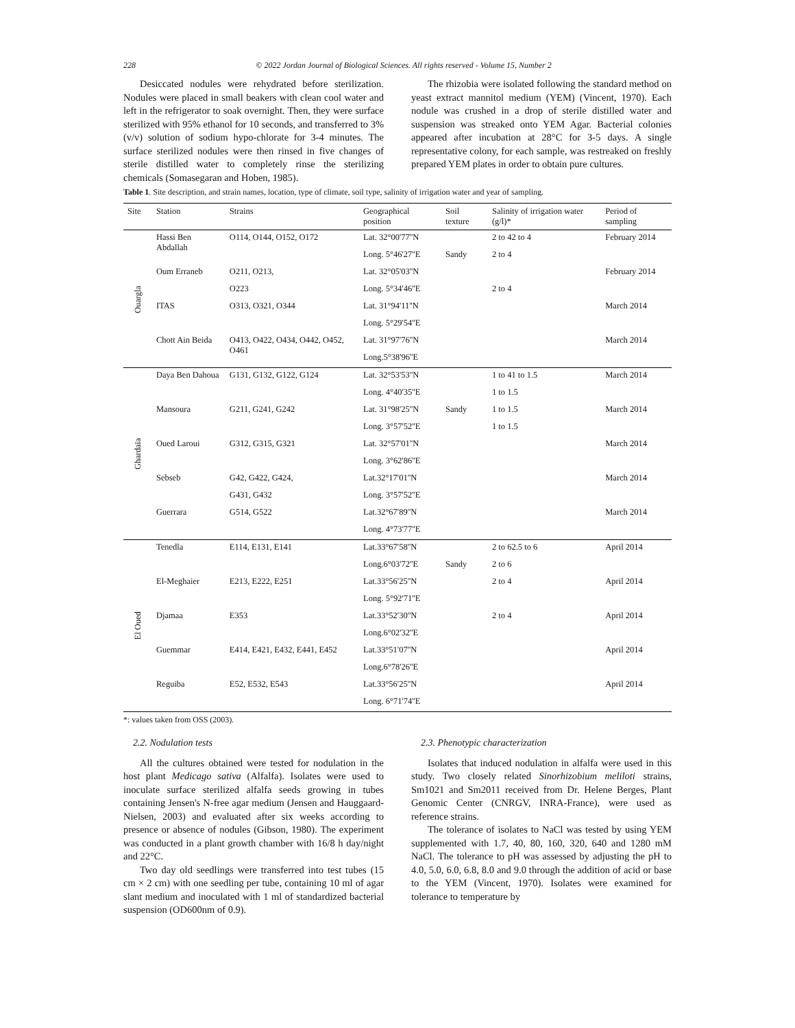228 © 2022 Jordan Journal of Biological Sciences. All rights reserved - Volume 15, Number 2
Desiccated nodules were rehydrated before sterilization. Nodules were placed in small beakers with clean cool water and left in the refrigerator to soak overnight. Then, they were surface sterilized with 95% ethanol for 10 seconds, and transferred to 3% (v/v) solution of sodium hypo-chlorate for 3-4 minutes. The surface sterilized nodules were then rinsed in five changes of sterile distilled water to completely rinse the sterilizing chemicals (Somasegaran and Hoben, 1985).
The rhizobia were isolated following the standard method on yeast extract mannitol medium (YEM) (Vincent, 1970). Each nodule was crushed in a drop of sterile distilled water and suspension was streaked onto YEM Agar. Bacterial colonies appeared after incubation at 28°C for 3-5 days. A single representative colony, for each sample, was restreaked on freshly prepared YEM plates in order to obtain pure cultures.
Table 1. Site description, and strain names, location, type of climate, soil type, salinity of irrigation water and year of sampling.
| Site | Station | Strains | Geographical position | Soil texture | Salinity of irrigation water (g/l)* | Period of sampling |
| --- | --- | --- | --- | --- | --- | --- |
| Ouargla | Hassi Ben Abdallah | O114, O144, O152, O172 | Lat. 32°00'77''N | | 2 to 42 to 4 | February 2014 |
| | | | Long. 5°46'27''E | Sandy | 2 to 4 | |
| | Oum Erraneb | O211, O213, | Lat. 32°05'03''N | | | February 2014 |
| | | O223 | Long. 5°34'46''E | | 2 to 4 | |
| | ITAS | O313, O321, O344 | Lat. 31°94'11''N | | | March 2014 |
| | | | Long. 5°29'54''E | | | |
| | Chott Ain Beida | O413, O422, O434, O442, O452, O461 | Lat. 31°97'76''N | | | March 2014 |
| | | | Long.5°38'96''E | | | |
| Ghardaïa | Daya Ben Dahoua | G131, G132, G122, G124 | Lat. 32°53'53''N | | 1 to 41 to 1.5 | March 2014 |
| | | | Long. 4°40'35''E | | 1 to 1.5 | |
| | Mansoura | G211, G241, G242 | Lat. 31°98'25''N | Sandy | 1 to 1.5 | March 2014 |
| | | | Long. 3°57'52''E | | 1 to 1.5 | |
| | Oued Laroui | G312, G315, G321 | Lat. 32°57'01''N | | | March 2014 |
| | | | Long. 3°62'86''E | | | |
| | Sebseb | G42, G422, G424, | Lat.32°17'01''N | | | March 2014 |
| | | G431, G432 | Long. 3°57'52''E | | | |
| | Guerrara | G514, G522 | Lat.32°67'89''N | | | March 2014 |
| | | | Long. 4°73'77''E | | | |
| El Oued | Tenedla | E114, E131, E141 | Lat.33°67'58''N | | 2 to 62.5 to 6 | April 2014 |
| | | | Long.6°03'72''E | Sandy | 2 to 6 | |
| | El-Meghaier | E213, E222, E251 | Lat.33°56'25''N | | 2 to 4 | April 2014 |
| | | | Long. 5°92'71''E | | | |
| | Djamaa | E353 | Lat.33°52'30''N | | 2 to 4 | April 2014 |
| | | | Long.6°02'32''E | | | |
| | Guemmar | E414, E421, E432, E441, E452 | Lat.33°51'07''N | | | April 2014 |
| | | | Long.6°78'26''E | | | |
| | Reguiba | E52, E532, E543 | Lat.33°56'25''N | | | April 2014 |
| | | | Long. 6°71'74''E | | | |
*: values taken from OSS (2003).
2.2. Nodulation tests
All the cultures obtained were tested for nodulation in the host plant Medicago sativa (Alfalfa). Isolates were used to inoculate surface sterilized alfalfa seeds growing in tubes containing Jensen's N-free agar medium (Jensen and Hauggaard-Nielsen, 2003) and evaluated after six weeks according to presence or absence of nodules (Gibson, 1980). The experiment was conducted in a plant growth chamber with 16/8 h day/night and 22°C.
Two day old seedlings were transferred into test tubes (15 cm × 2 cm) with one seedling per tube, containing 10 ml of agar slant medium and inoculated with 1 ml of standardized bacterial suspension (OD600nm of 0.9).
2.3. Phenotypic characterization
Isolates that induced nodulation in alfalfa were used in this study. Two closely related Sinorhizobium meliloti strains, Sm1021 and Sm2011 received from Dr. Helene Berges, Plant Genomic Center (CNRGV, INRA-France), were used as reference strains.
The tolerance of isolates to NaCl was tested by using YEM supplemented with 1.7, 40, 80, 160, 320, 640 and 1280 mM NaCl. The tolerance to pH was assessed by adjusting the pH to 4.0, 5.0, 6.0, 6.8, 8.0 and 9.0 through the addition of acid or base to the YEM (Vincent, 1970). Isolates were examined for tolerance to temperature by